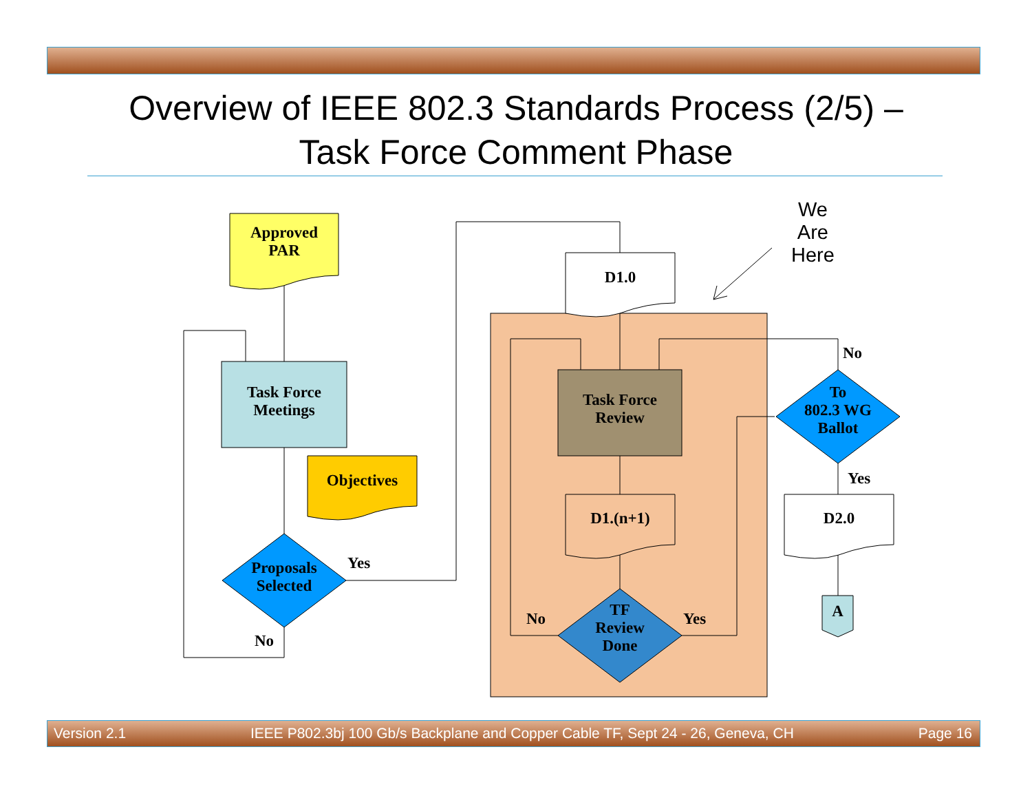Overview of IEEE 802.3 Standards Process (2/5) –
Task Force Comment Phase
Approved
PAR
Task Force
Meetings
Objectives
Proposals
Selected
Yes
No
We
Are
Here
D1.0
Task Force
Review
D1.(n+1)
TF
Review
Done
No Yes
No
To
802.3 WG
Ballot
Yes
D2.0
A
Version 2.1 IEEE P802.3bj 100 Gb/s Backplane and Copper Cable TF, Sept 24 - 26, Geneva, CH Page 16